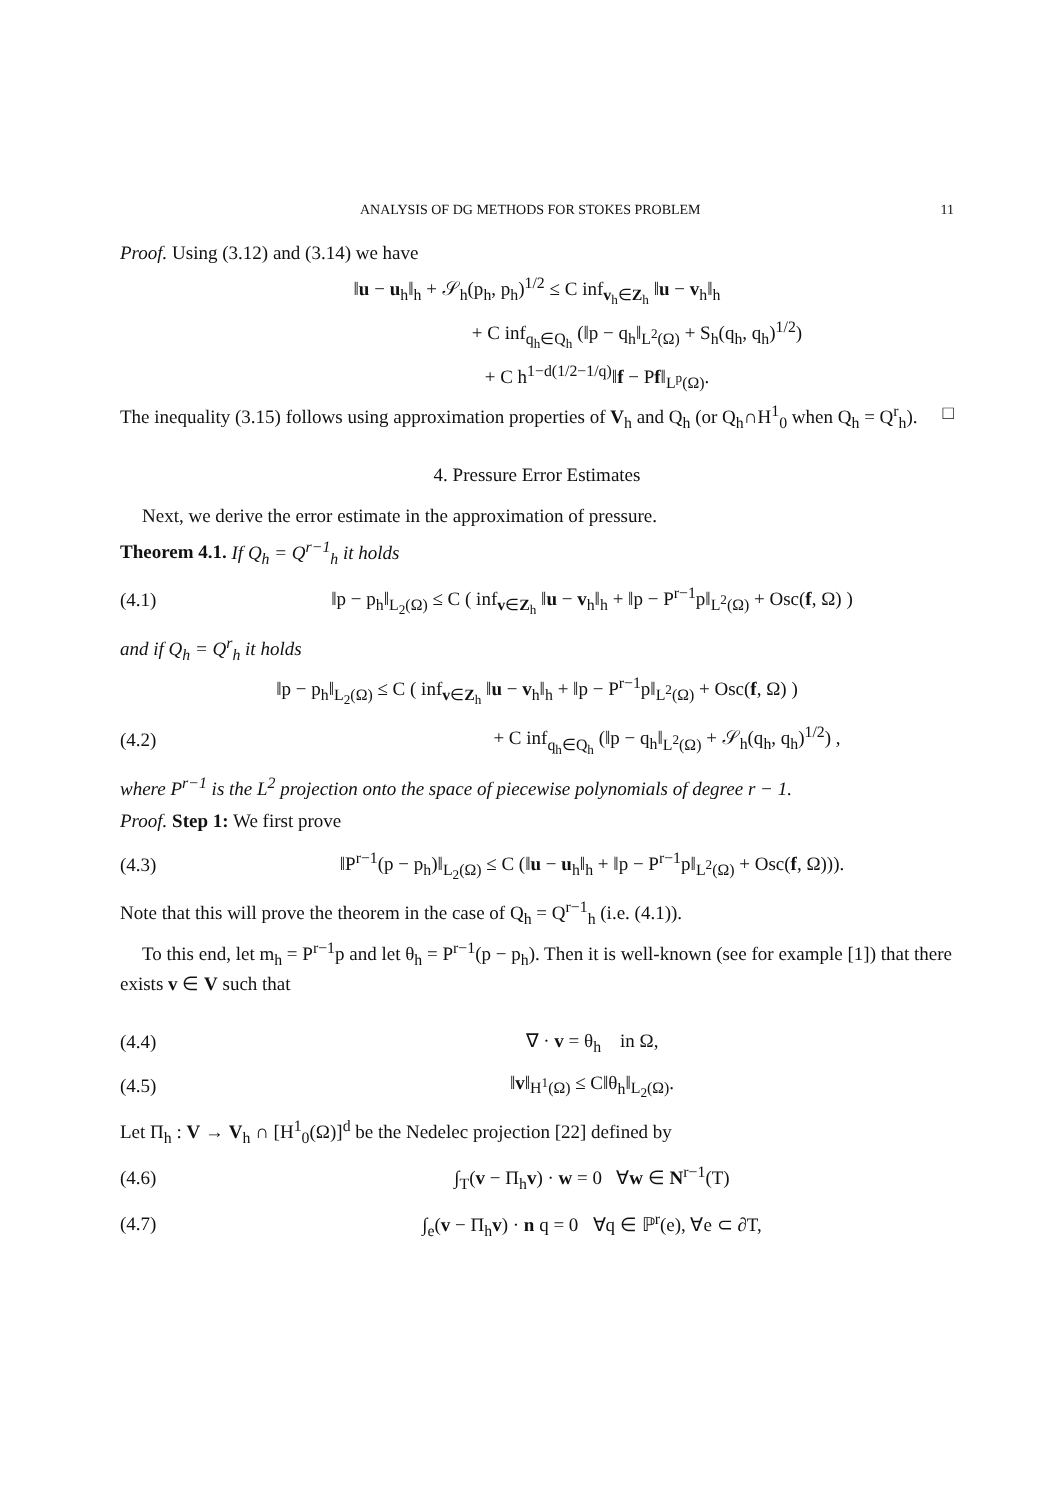ANALYSIS OF DG METHODS FOR STOKES PROBLEM 11
Proof. Using (3.12) and (3.14) we have
‖u − u<sub>h</sub>‖<sub>h</sub> + 𝒮<sub>h</sub>(p<sub>h</sub>, p<sub>h</sub>)<sup>1/2</sup> ≤ C inf<sub>v<sub>h</sub>∈Z<sub>h</sub></sub> ‖u − v<sub>h</sub>‖<sub>h</sub>
+ C inf<sub>q<sub>h</sub>∈Q<sub>h</sub></sub> (‖p − q<sub>h</sub>‖<sub>L<sup>2</sup>(Ω)</sub> + S<sub>h</sub>(q<sub>h</sub>, q<sub>h</sub>)<sup>1/2</sup>)
+ C h<sup>1−d(1/2−1/q)</sup>‖f − Pf‖<sub>L<sup>p</sup>(Ω)</sub>.
The inequality (3.15) follows using approximation properties of V<sub>h</sub> and Q<sub>h</sub> (or Q<sub>h</sub>∩H<sup>1</sup><sub>0</sub> when Q<sub>h</sub> = Q<sup>r</sup><sub>h</sub>). □
4. Pressure Error Estimates
Next, we derive the error estimate in the approximation of pressure.
Theorem 4.1. If Q<sub>h</sub> = Q<sup>r−1</sup><sub>h</sub> it holds
(4.1) ‖p − p<sub>h</sub>‖<sub>L<sub>2</sub>(Ω)</sub> ≤ C ( inf<sub>v∈Z<sub>h</sub></sub> ‖u − v<sub>h</sub>‖<sub>h</sub> + ‖p − P<sup>r−1</sup>p‖<sub>L<sup>2</sup>(Ω)</sub> + Osc(f, Ω) )
and if Q<sub>h</sub> = Q<sup>r</sup><sub>h</sub> it holds
‖p − p<sub>h</sub>‖<sub>L<sub>2</sub>(Ω)</sub> ≤ C ( inf<sub>v∈Z<sub>h</sub></sub> ‖u − v<sub>h</sub>‖<sub>h</sub> + ‖p − P<sup>r−1</sup>p‖<sub>L<sup>2</sup>(Ω)</sub> + Osc(f, Ω) )
(4.2) + C inf<sub>q<sub>h</sub>∈Q<sub>h</sub></sub> (‖p − q<sub>h</sub>‖<sub>L<sup>2</sup>(Ω)</sub> + 𝒮<sub>h</sub>(q<sub>h</sub>, q<sub>h</sub>)<sup>1/2</sup>) ,
where P<sup>r−1</sup> is the L<sup>2</sup> projection onto the space of piecewise polynomials of degree r − 1.
Proof. Step 1: We first prove
(4.3) ‖P<sup>r−1</sup>(p − p<sub>h</sub>)‖<sub>L<sub>2</sub>(Ω)</sub> ≤ C (‖u − u<sub>h</sub>‖<sub>h</sub> + ‖p − P<sup>r−1</sup>p‖<sub>L<sup>2</sup>(Ω)</sub> + Osc(f, Ω))).
Note that this will prove the theorem in the case of Q<sub>h</sub> = Q<sup>r−1</sup><sub>h</sub> (i.e. (4.1)).
To this end, let m<sub>h</sub> = P<sup>r−1</sup>p and let θ<sub>h</sub> = P<sup>r−1</sup>(p − p<sub>h</sub>). Then it is well-known (see for example [1]) that there exists v ∈ V such that
(4.4) ∇ · v = θ<sub>h</sub> in Ω,
(4.5) ‖v‖<sub>H<sup>1</sup>(Ω)</sub> ≤ C‖θ<sub>h</sub>‖<sub>L<sub>2</sub>(Ω)</sub>.
Let Π<sub>h</sub> : V → V<sub>h</sub> ∩ [H<sup>1</sup><sub>0</sub>(Ω)]<sup>d</sup> be the Nedelec projection [22] defined by
(4.6) ∫<sub>T</sub>(v − Π<sub>h</sub>v) · w = 0 ∀w ∈ N<sup>r−1</sup>(T)
(4.7) ∫<sub>e</sub>(v − Π<sub>h</sub>v) · n q = 0 ∀q ∈ ℙ<sup>r</sup>(e), ∀e ⊂ ∂T,